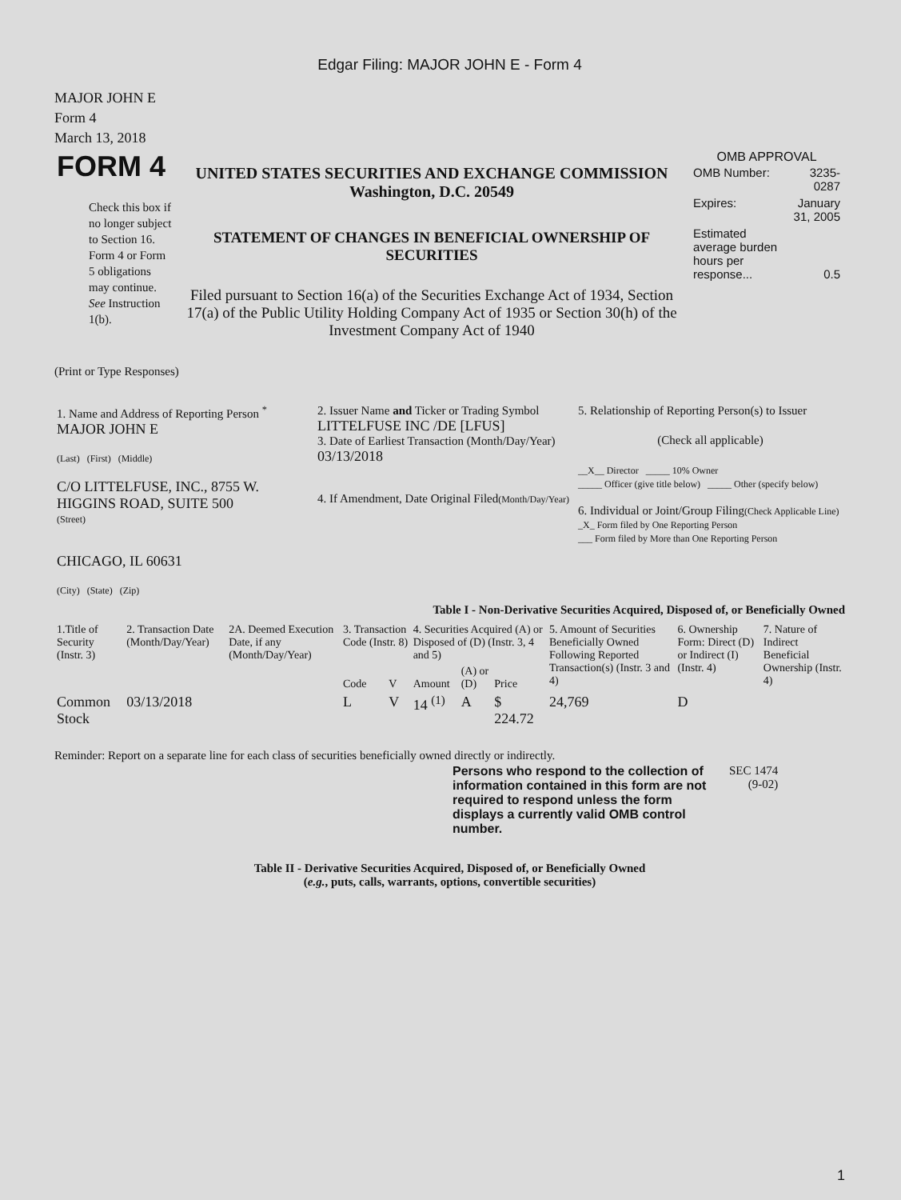Edgar Filing: MAJOR JOHN E - Form 4
MAJOR JOHN E
Form 4
March 13, 2018
| FORM 4 Check this box if no longer subject to Section 16. Form 4 or Form 5 obligations may continue. See Instruction 1(b). | UNITED STATES SECURITIES AND EXCHANGE COMMISSION Washington, D.C. 20549 STATEMENT OF CHANGES IN BENEFICIAL OWNERSHIP OF SECURITIES Filed pursuant to Section 16(a) of the Securities Exchange Act of 1934, Section 17(a) of the Public Utility Holding Company Act of 1935 or Section 30(h) of the Investment Company Act of 1940 | OMB APPROVAL / OMB Number: / 3235-0287 / / Expires: / January 31, 2005 / / Estimated average burden hours per response... / 0.5 / |
(Print or Type Responses)
| 1. Name and Address of Reporting Person <sup>*</sup> MAJOR JOHN E (Last) (First) (Middle) C/O LITTELFUSE, INC., 8755 W. HIGGINS ROAD, SUITE 500 (Street) CHICAGO, IL 60631 (City) (State) (Zip) | 2. Issuer Name and Ticker or Trading Symbol LITTELFUSE INC /DE [LFUS] 3. Date of Earliest Transaction (Month/Day/Year) 03/13/2018 4. If Amendment, Date Original Filed (Month/Day/Year) | 5. Relationship of Reporting Person(s) to Issuer (Check all applicable) __X__ Director _____ 10% Owner _____ Officer (give title below) _____ Other (specify below) 6. Individual or Joint/Group Filing (Check Applicable Line) _X_ Form filed by One Reporting Person ___ Form filed by More than One Reporting Person |
Table I - Non-Derivative Securities Acquired, Disposed of, or Beneficially Owned
| 1.Title of Security (Instr. 3) | 2. Transaction Date (Month/Day/Year) | 2A. Deemed Execution Date, if any (Month/Day/Year) | 3. Transaction Code (Instr. 8) | | 4. Securities Acquired (A) or Disposed of (D) (Instr. 3, 4 and 5) | | | 5. Amount of Securities Beneficially Owned Following Reported Transaction(s) (Instr. 3 and 4) | 6. Ownership Form: Direct (D) or Indirect (I) (Instr. 4) | 7. Nature of Indirect Beneficial Ownership (Instr. 4) |
| --- | --- | --- | --- | --- | --- | --- | --- | --- | --- | --- |
| | | | Code | V | Amount | (A) or (D) | Price | | | |
| Common Stock | 03/13/2018 | | L | V | 14 <sup>(1)</sup> | A | $ 224.72 | 24,769 | D | |
Reminder: Report on a separate line for each class of securities beneficially owned directly or indirectly.
| Persons who respond to the collection of information contained in this form are not required to respond unless the form displays a currently valid OMB control number. | SEC 1474 (9-02) |
Table II - Derivative Securities Acquired, Disposed of, or Beneficially Owned
(e.g., puts, calls, warrants, options, convertible securities)
1